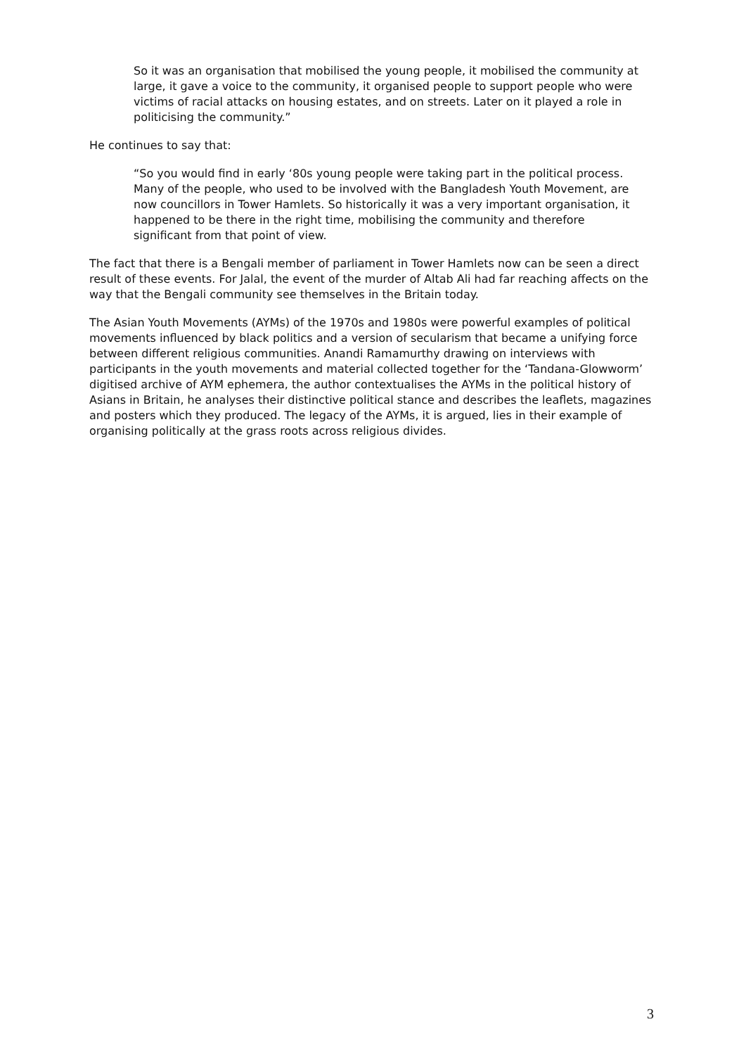So it was an organisation that mobilised the young people, it mobilised the community at large, it gave a voice to the community, it organised people to support people who were victims of racial attacks on housing estates, and on streets. Later on it played a role in politicising the community.”
He continues to say that:
“So you would find in early ‘80s young people were taking part in the political process. Many of the people, who used to be involved with the Bangladesh Youth Movement, are now councillors in Tower Hamlets. So historically it was a very important organisation, it happened to be there in the right time, mobilising the community and therefore significant from that point of view.
The fact that there is a Bengali member of parliament in Tower Hamlets now can be seen a direct result of these events. For Jalal, the event of the murder of Altab Ali had far reaching affects on the way that the Bengali community see themselves in the Britain today.
The Asian Youth Movements (AYMs) of the 1970s and 1980s were powerful examples of political movements influenced by black politics and a version of secularism that became a unifying force between different religious communities. Anandi Ramamurthy drawing on interviews with participants in the youth movements and material collected together for the ‘Tandana-Glowworm’ digitised archive of AYM ephemera, the author contextualises the AYMs in the political history of Asians in Britain, he analyses their distinctive political stance and describes the leaflets, magazines and posters which they produced. The legacy of the AYMs, it is argued, lies in their example of organising politically at the grass roots across religious divides.
3